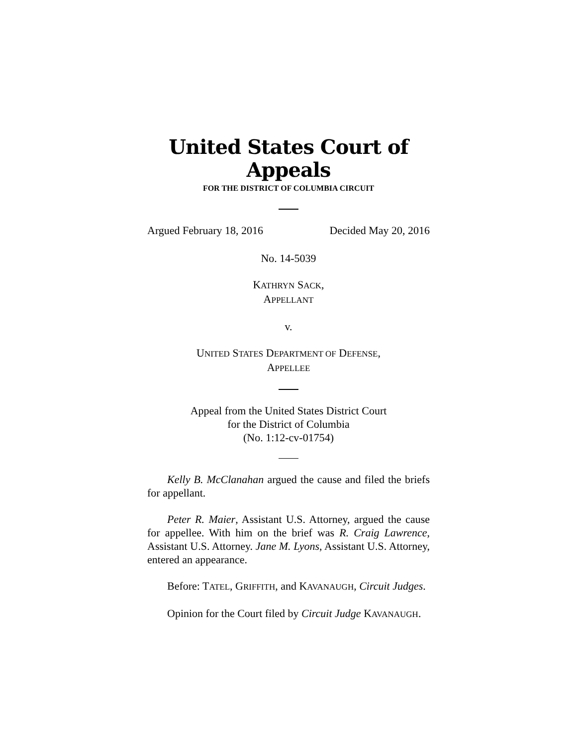United States Court of Appeals
FOR THE DISTRICT OF COLUMBIA CIRCUIT
Argued February 18, 2016 Decided May 20, 2016
No. 14-5039
KATHRYN SACK,
APPELLANT
v.
UNITED STATES DEPARTMENT OF DEFENSE,
APPELLEE
Appeal from the United States District Court
for the District of Columbia
(No. 1:12-cv-01754)
Kelly B. McClanahan argued the cause and filed the briefs for appellant.
Peter R. Maier, Assistant U.S. Attorney, argued the cause for appellee. With him on the brief was R. Craig Lawrence, Assistant U.S. Attorney. Jane M. Lyons, Assistant U.S. Attorney, entered an appearance.
Before: TATEL, GRIFFITH, and KAVANAUGH, Circuit Judges.
Opinion for the Court filed by Circuit Judge KAVANAUGH.